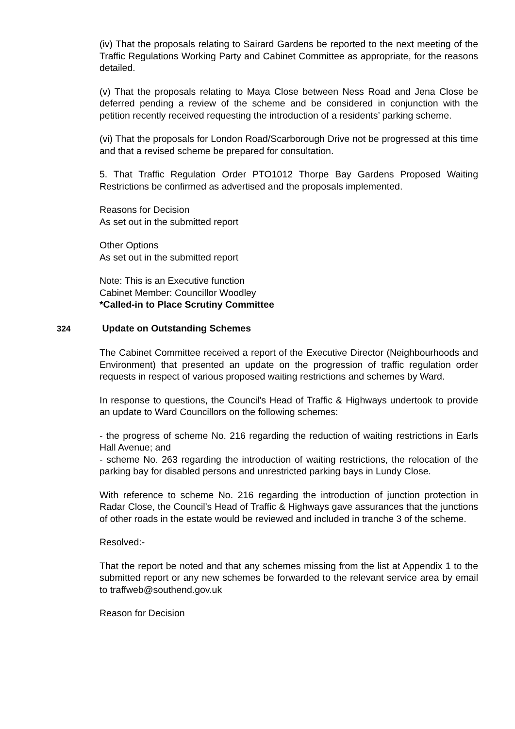(iv) That the proposals relating to Sairard Gardens be reported to the next meeting of the Traffic Regulations Working Party and Cabinet Committee as appropriate, for the reasons detailed.
(v) That the proposals relating to Maya Close between Ness Road and Jena Close be deferred pending a review of the scheme and be considered in conjunction with the petition recently received requesting the introduction of a residents’ parking scheme.
(vi) That the proposals for London Road/Scarborough Drive not be progressed at this time and that a revised scheme be prepared for consultation.
5. That Traffic Regulation Order PTO1012 Thorpe Bay Gardens Proposed Waiting Restrictions be confirmed as advertised and the proposals implemented.
Reasons for Decision
As set out in the submitted report
Other Options
As set out in the submitted report
Note: This is an Executive function
Cabinet Member: Councillor Woodley
*Called-in to Place Scrutiny Committee
324 Update on Outstanding Schemes
The Cabinet Committee received a report of the Executive Director (Neighbourhoods and Environment) that presented an update on the progression of traffic regulation order requests in respect of various proposed waiting restrictions and schemes by Ward.
In response to questions, the Council’s Head of Traffic & Highways undertook to provide an update to Ward Councillors on the following schemes:
- the progress of scheme No. 216 regarding the reduction of waiting restrictions in Earls Hall Avenue; and
- scheme No. 263 regarding the introduction of waiting restrictions, the relocation of the parking bay for disabled persons and unrestricted parking bays in Lundy Close.
With reference to scheme No. 216 regarding the introduction of junction protection in Radar Close, the Council’s Head of Traffic & Highways gave assurances that the junctions of other roads in the estate would be reviewed and included in tranche 3 of the scheme.
Resolved:-
That the report be noted and that any schemes missing from the list at Appendix 1 to the submitted report or any new schemes be forwarded to the relevant service area by email to traffweb@southend.gov.uk
Reason for Decision